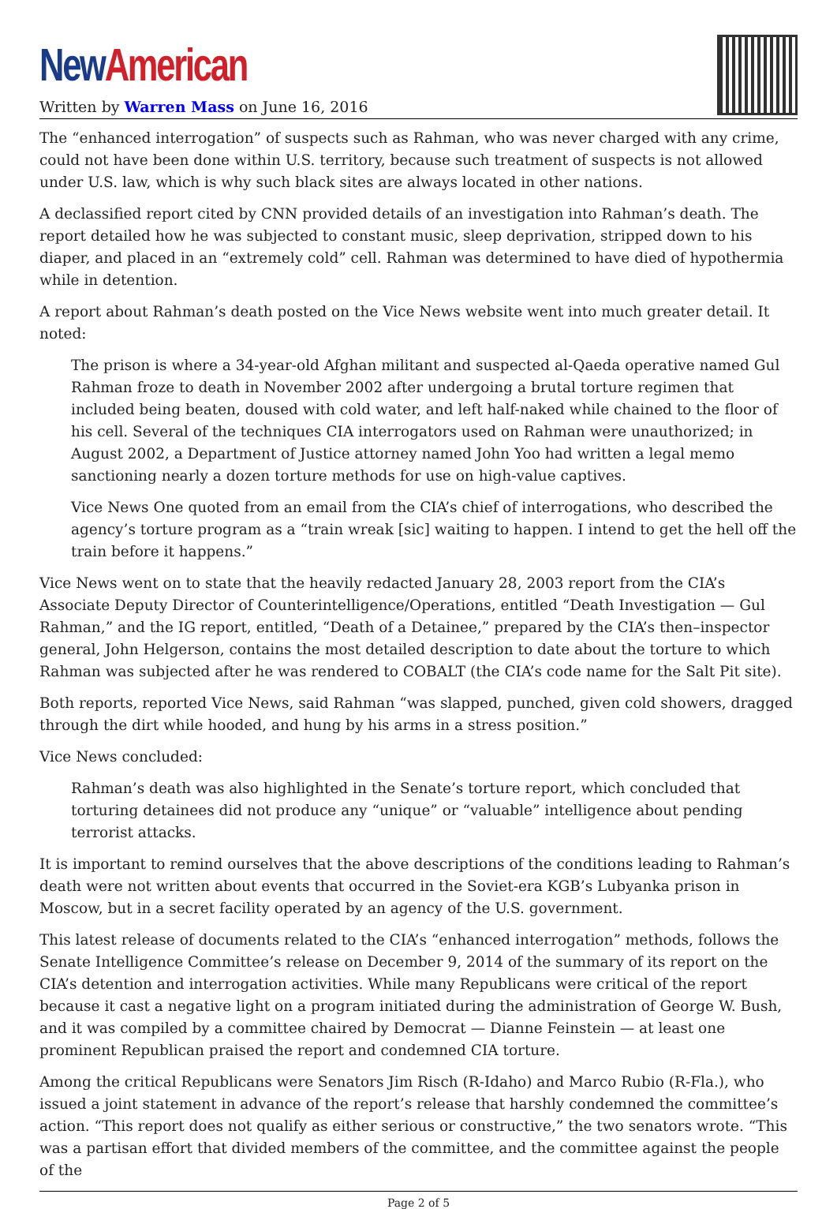New American
Written by Warren Mass on June 16, 2016
The “enhanced interrogation” of suspects such as Rahman, who was never charged with any crime, could not have been done within U.S. territory, because such treatment of suspects is not allowed under U.S. law, which is why such black sites are always located in other nations.
A declassified report cited by CNN provided details of an investigation into Rahman’s death. The report detailed how he was subjected to constant music, sleep deprivation, stripped down to his diaper, and placed in an “extremely cold” cell. Rahman was determined to have died of hypothermia while in detention.
A report about Rahman’s death posted on the Vice News website went into much greater detail. It noted:
The prison is where a 34-year-old Afghan militant and suspected al-Qaeda operative named Gul Rahman froze to death in November 2002 after undergoing a brutal torture regimen that included being beaten, doused with cold water, and left half-naked while chained to the floor of his cell. Several of the techniques CIA interrogators used on Rahman were unauthorized; in August 2002, a Department of Justice attorney named John Yoo had written a legal memo sanctioning nearly a dozen torture methods for use on high-value captives.
Vice News One quoted from an email from the CIA’s chief of interrogations, who described the agency’s torture program as a “train wreak [sic] waiting to happen. I intend to get the hell off the train before it happens.”
Vice News went on to state that the heavily redacted January 28, 2003 report from the CIA’s Associate Deputy Director of Counterintelligence/Operations, entitled “Death Investigation — Gul Rahman,” and the IG report, entitled, “Death of a Detainee,” prepared by the CIA’s then–inspector general, John Helgerson, contains the most detailed description to date about the torture to which Rahman was subjected after he was rendered to COBALT (the CIA’s code name for the Salt Pit site).
Both reports, reported Vice News, said Rahman “was slapped, punched, given cold showers, dragged through the dirt while hooded, and hung by his arms in a stress position.”
Vice News concluded:
Rahman’s death was also highlighted in the Senate’s torture report, which concluded that torturing detainees did not produce any “unique” or “valuable” intelligence about pending terrorist attacks.
It is important to remind ourselves that the above descriptions of the conditions leading to Rahman’s death were not written about events that occurred in the Soviet-era KGB’s Lubyanka prison in Moscow, but in a secret facility operated by an agency of the U.S. government.
This latest release of documents related to the CIA’s “enhanced interrogation” methods, follows the Senate Intelligence Committee’s release on December 9, 2014 of the summary of its report on the CIA’s detention and interrogation activities. While many Republicans were critical of the report because it cast a negative light on a program initiated during the administration of George W. Bush, and it was compiled by a committee chaired by Democrat — Dianne Feinstein — at least one prominent Republican praised the report and condemned CIA torture.
Among the critical Republicans were Senators Jim Risch (R-Idaho) and Marco Rubio (R-Fla.), who issued a joint statement in advance of the report’s release that harshly condemned the committee’s action. “This report does not qualify as either serious or constructive,” the two senators wrote. “This was a partisan effort that divided members of the committee, and the committee against the people of the
Page 2 of 5